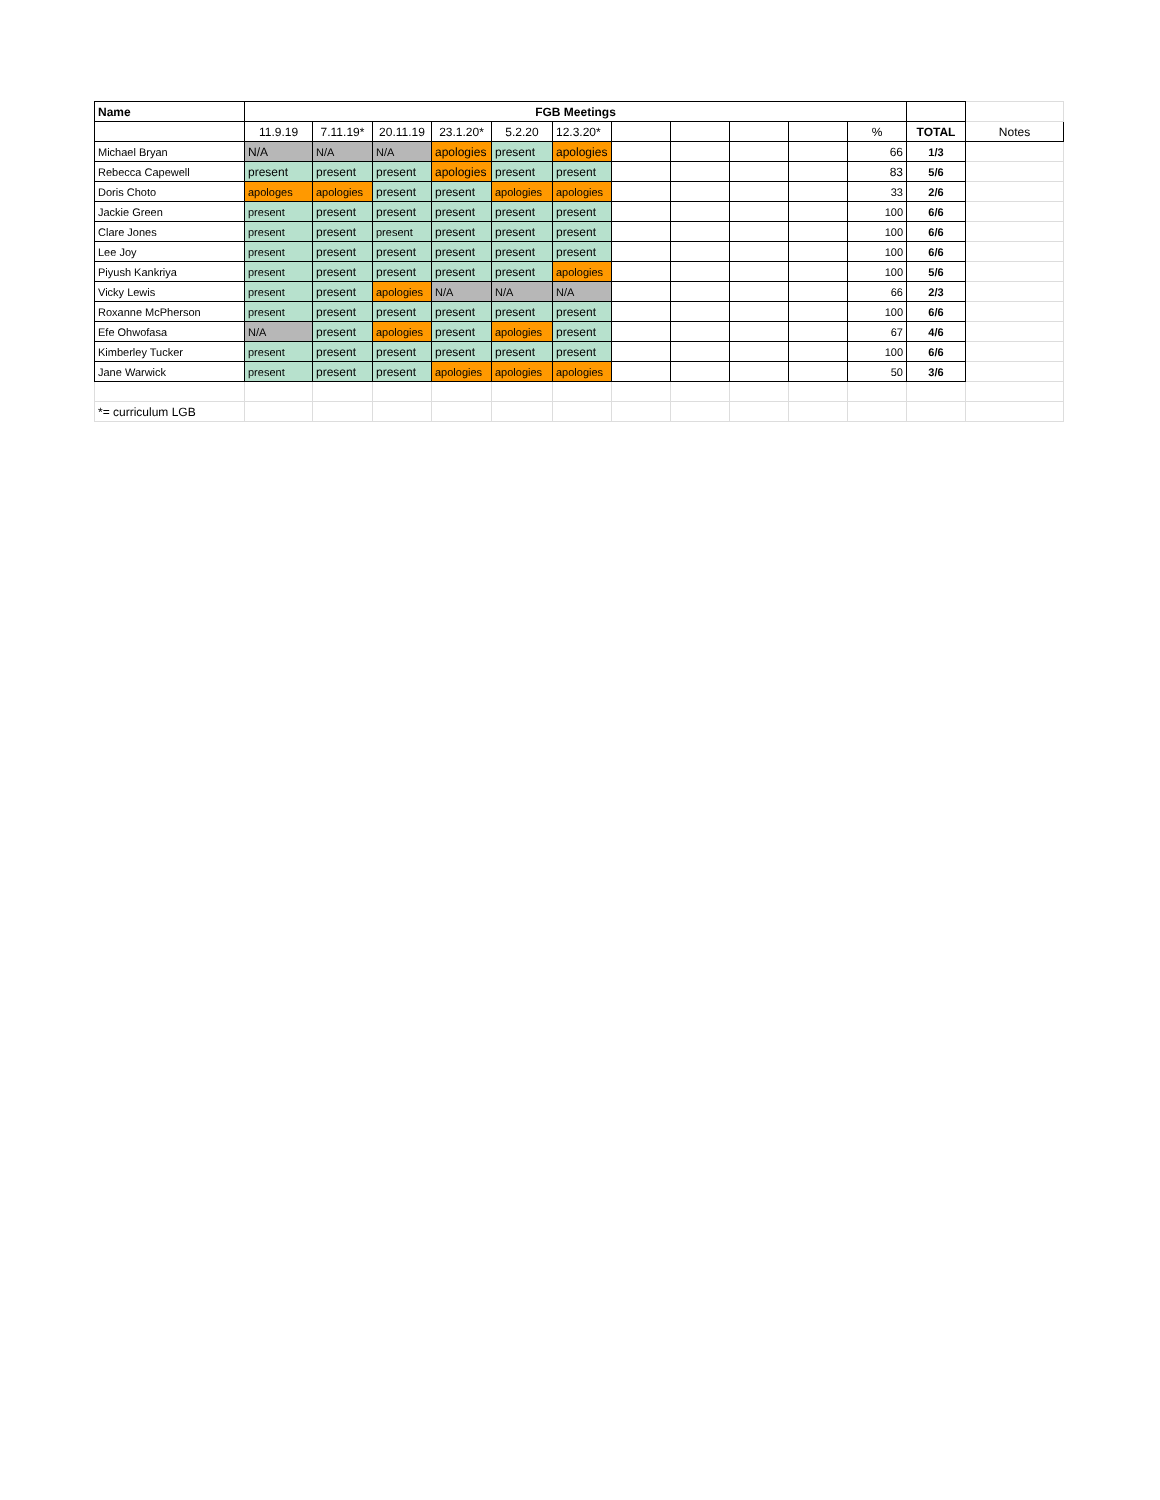| Name | FGB Meetings | | | | | | | | | | | | |
| | 11.9.19 | 7.11.19* | 20.11.19 | 23.1.20* | 5.2.20 | 12.3.20* | | | | | % | TOTAL | Notes |
| Michael Bryan | N/A | N/A | N/A | apologies | present | apologies | | | | | 66 | 1/3 | |
| Rebecca Capewell | present | present | present | apologies | present | present | | | | | 83 | 5/6 | |
| Doris Choto | apologes | apologies | present | present | apologies | apologies | | | | | 33 | 2/6 | |
| Jackie Green | present | present | present | present | present | present | | | | | 100 | 6/6 | |
| Clare Jones | present | present | present | present | present | present | | | | | 100 | 6/6 | |
| Lee Joy | present | present | present | present | present | present | | | | | 100 | 6/6 | |
| Piyush Kankriya | present | present | present | present | present | apologies | | | | | 100 | 5/6 | |
| Vicky Lewis | present | present | apologies | N/A | N/A | N/A | | | | | 66 | 2/3 | |
| Roxanne McPherson | present | present | present | present | present | present | | | | | 100 | 6/6 | |
| Efe Ohwofasa | N/A | present | apologies | present | apologies | present | | | | | 67 | 4/6 | |
| Kimberley Tucker | present | present | present | present | present | present | | | | | 100 | 6/6 | |
| Jane Warwick | present | present | present | apologies | apologies | apologies | | | | | 50 | 3/6 | |
| *= curriculum LGB | | | | | | | | | | | | | |